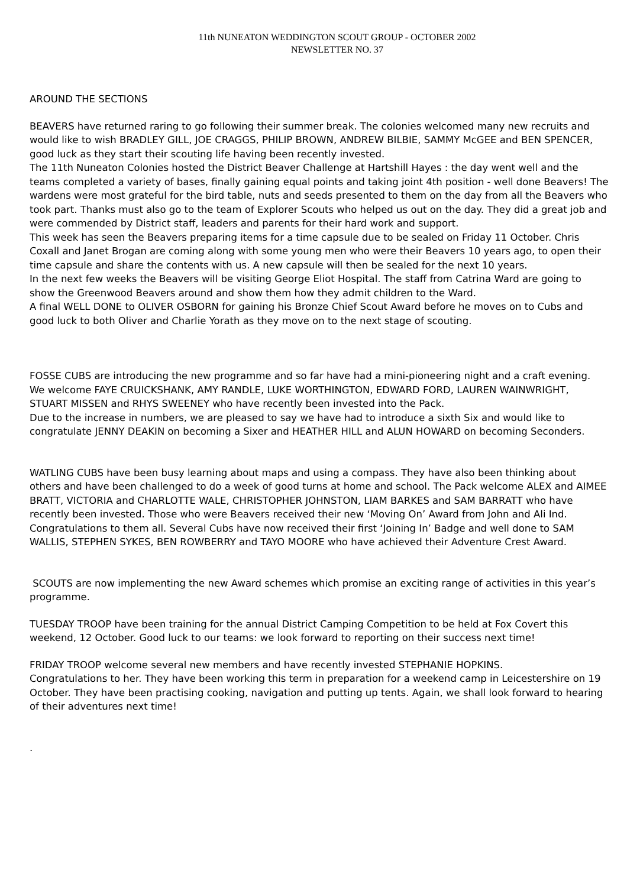11th NUNEATON WEDDINGTON SCOUT GROUP - OCTOBER 2002
NEWSLETTER NO. 37
AROUND THE SECTIONS
BEAVERS have returned raring to go following their summer break. The colonies welcomed many new recruits and would like to wish BRADLEY GILL, JOE CRAGGS, PHILIP BROWN, ANDREW BILBIE, SAMMY McGEE and BEN SPENCER, good luck as they start their scouting life having been recently invested.
The 11th Nuneaton Colonies hosted the District Beaver Challenge at Hartshill Hayes : the day went well and the teams completed a variety of bases, finally gaining equal points and taking joint 4th position - well done Beavers! The wardens were most grateful for the bird table, nuts and seeds presented to them on the day from all the Beavers who took part. Thanks must also go to the team of Explorer Scouts who helped us out on the day. They did a great job and were commended by District staff, leaders and parents for their hard work and support.
This week has seen the Beavers preparing items for a time capsule due to be sealed on Friday 11 October. Chris Coxall and Janet Brogan are coming along with some young men who were their Beavers 10 years ago, to open their time capsule and share the contents with us. A new capsule will then be sealed for the next 10 years.
In the next few weeks the Beavers will be visiting George Eliot Hospital. The staff from Catrina Ward are going to show the Greenwood Beavers around and show them how they admit children to the Ward.
A final WELL DONE to OLIVER OSBORN for gaining his Bronze Chief Scout Award before he moves on to Cubs and good luck to both Oliver and Charlie Yorath as they move on to the next stage of scouting.
FOSSE CUBS are introducing the new programme and so far have had a mini-pioneering night and a craft evening.
We welcome FAYE CRUICKSHANK, AMY RANDLE, LUKE WORTHINGTON, EDWARD FORD, LAUREN WAINWRIGHT, STUART MISSEN and RHYS SWEENEY who have recently been invested into the Pack.
Due to the increase in numbers, we are pleased to say we have had to introduce a sixth Six and would like to congratulate JENNY DEAKIN on becoming a Sixer and HEATHER HILL and ALUN HOWARD on becoming Seconders.
WATLING CUBS have been busy learning about maps and using a compass. They have also been thinking about others and have been challenged to do a week of good turns at home and school. The Pack welcome ALEX and AIMEE BRATT, VICTORIA and CHARLOTTE WALE, CHRISTOPHER JOHNSTON, LIAM BARKES and SAM BARRATT who have recently been invested. Those who were Beavers received their new ‘Moving On’ Award from John and Ali Ind. Congratulations to them all. Several Cubs have now received their first ‘Joining In’ Badge and well done to SAM WALLIS, STEPHEN SYKES, BEN ROWBERRY and TAYO MOORE who have achieved their Adventure Crest Award.
SCOUTS are now implementing the new Award schemes which promise an exciting range of activities in this year’s programme.
TUESDAY TROOP have been training for the annual District Camping Competition to be held at Fox Covert this weekend, 12 October. Good luck to our teams: we look forward to reporting on their success next time!
FRIDAY TROOP welcome several new members and have recently invested STEPHANIE HOPKINS.
Congratulations to her. They have been working this term in preparation for a weekend camp in Leicestershire on 19 October. They have been practising cooking, navigation and putting up tents. Again, we shall look forward to hearing of their adventures next time!
.